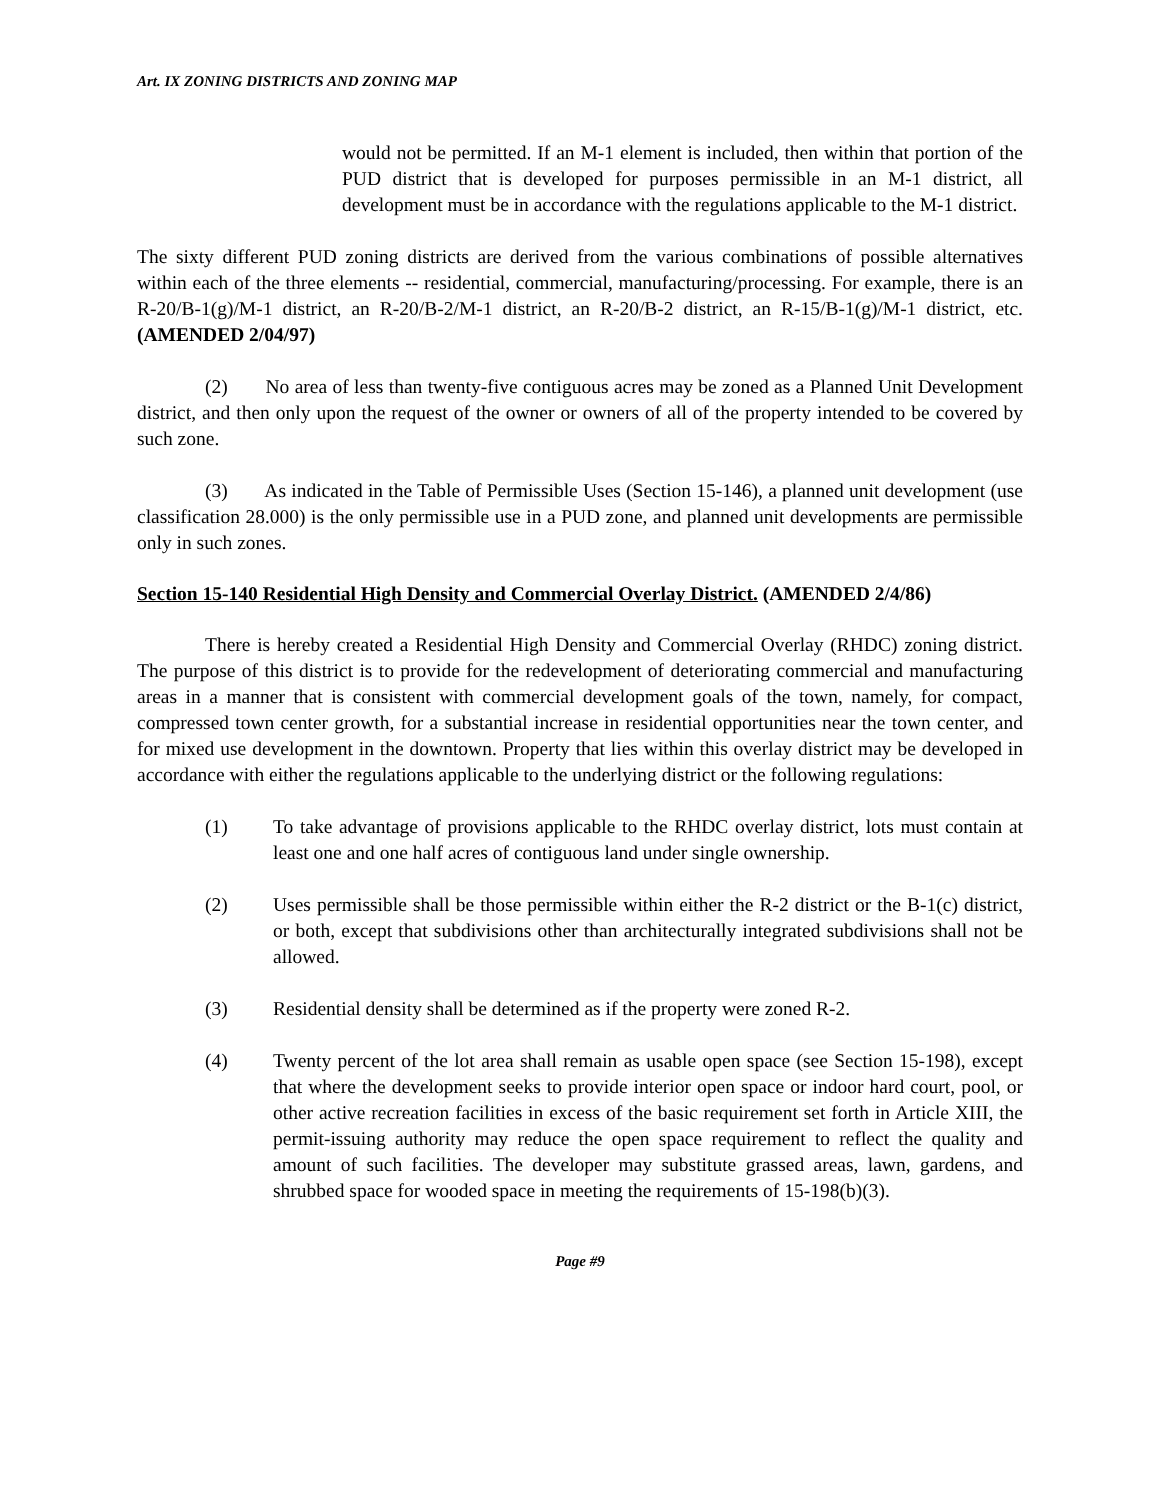Art. IX ZONING DISTRICTS AND ZONING MAP
would not be permitted. If an M-1 element is included, then within that portion of the PUD district that is developed for purposes permissible in an M-1 district, all development must be in accordance with the regulations applicable to the M-1 district.
The sixty different PUD zoning districts are derived from the various combinations of possible alternatives within each of the three elements -- residential, commercial, manufacturing/processing. For example, there is an R-20/B-1(g)/M-1 district, an R-20/B-2/M-1 district, an R-20/B-2 district, an R-15/B-1(g)/M-1 district, etc. (AMENDED 2/04/97)
(2) No area of less than twenty-five contiguous acres may be zoned as a Planned Unit Development district, and then only upon the request of the owner or owners of all of the property intended to be covered by such zone.
(3) As indicated in the Table of Permissible Uses (Section 15-146), a planned unit development (use classification 28.000) is the only permissible use in a PUD zone, and planned unit developments are permissible only in such zones.
Section 15-140 Residential High Density and Commercial Overlay District. (AMENDED 2/4/86)
There is hereby created a Residential High Density and Commercial Overlay (RHDC) zoning district. The purpose of this district is to provide for the redevelopment of deteriorating commercial and manufacturing areas in a manner that is consistent with commercial development goals of the town, namely, for compact, compressed town center growth, for a substantial increase in residential opportunities near the town center, and for mixed use development in the downtown. Property that lies within this overlay district may be developed in accordance with either the regulations applicable to the underlying district or the following regulations:
(1) To take advantage of provisions applicable to the RHDC overlay district, lots must contain at least one and one half acres of contiguous land under single ownership.
(2) Uses permissible shall be those permissible within either the R-2 district or the B-1(c) district, or both, except that subdivisions other than architecturally integrated subdivisions shall not be allowed.
(3) Residential density shall be determined as if the property were zoned R-2.
(4) Twenty percent of the lot area shall remain as usable open space (see Section 15-198), except that where the development seeks to provide interior open space or indoor hard court, pool, or other active recreation facilities in excess of the basic requirement set forth in Article XIII, the permit-issuing authority may reduce the open space requirement to reflect the quality and amount of such facilities. The developer may substitute grassed areas, lawn, gardens, and shrubbed space for wooded space in meeting the requirements of 15-198(b)(3).
Page #9